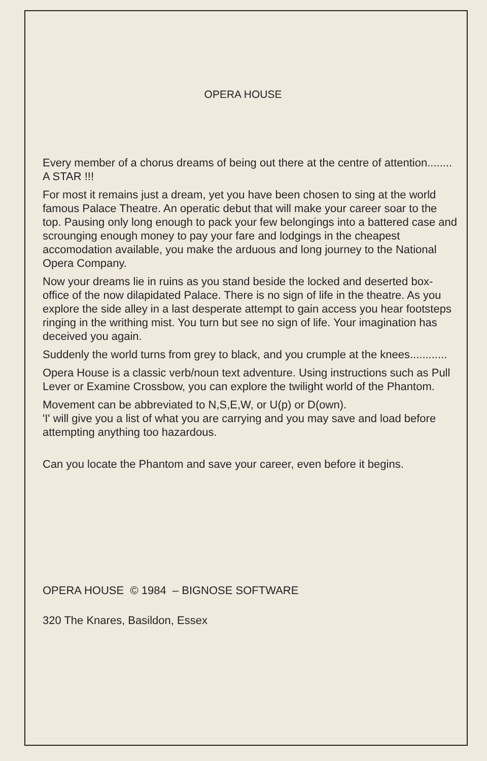OPERA HOUSE
Every member of a chorus dreams of being out there at the centre of attention........ A STAR !!!
For most it remains just a dream, yet you have been chosen to sing at the world famous Palace Theatre. An operatic debut that will make your career soar to the top. Pausing only long enough to pack your few belongings into a battered case and scrounging enough money to pay your fare and lodgings in the cheapest accomodation available, you make the arduous and long journey to the National Opera Company.
Now your dreams lie in ruins as you stand beside the locked and deserted box-office of the now dilapidated Palace. There is no sign of life in the theatre. As you explore the side alley in a last desperate attempt to gain access you hear footsteps ringing in the writhing mist. You turn but see no sign of life. Your imagination has deceived you again.
Suddenly the world turns from grey to black, and you crumple at the knees............
Opera House is a classic verb/noun text adventure. Using instructions such as Pull Lever or Examine Crossbow, you can explore the twilight world of the Phantom.
Movement can be abbreviated to N,S,E,W, or U(p) or D(own).
'I' will give you a list of what you are carrying and you may save and load before attempting anything too hazardous.
Can you locate the Phantom and save your career, even before it begins.
OPERA HOUSE © 1984 – BIGNOSE SOFTWARE
320 The Knares, Basildon, Essex